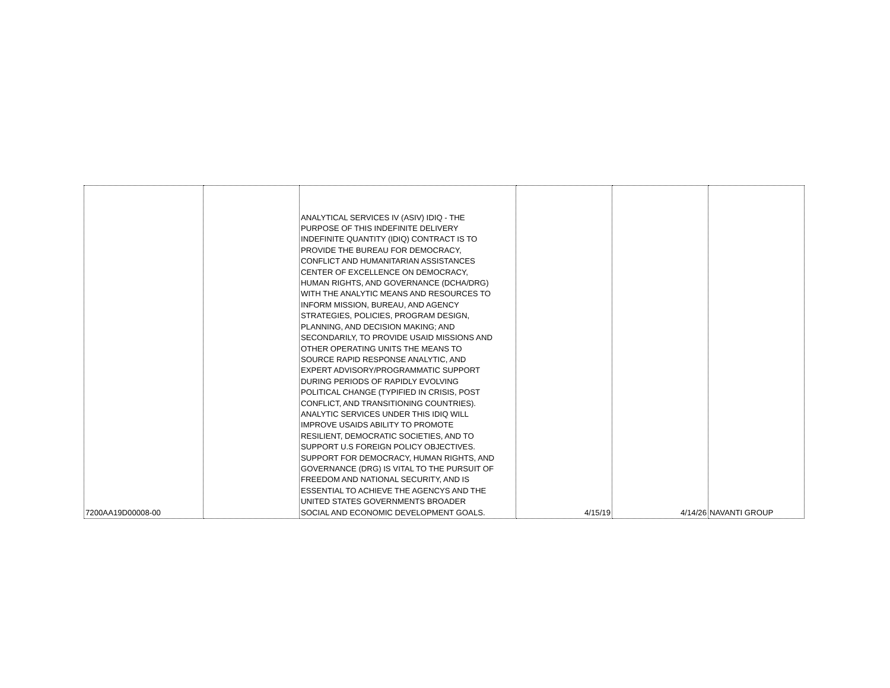| 7200AA19D00008-00 | | ANALYTICAL SERVICES IV (ASIV) IDIQ - THE PURPOSE OF THIS INDEFINITE DELIVERY INDEFINITE QUANTITY (IDIQ) CONTRACT IS TO PROVIDE THE BUREAU FOR DEMOCRACY, CONFLICT AND HUMANITARIAN ASSISTANCES CENTER OF EXCELLENCE ON DEMOCRACY, HUMAN RIGHTS, AND GOVERNANCE (DCHA/DRG) WITH THE ANALYTIC MEANS AND RESOURCES TO INFORM MISSION, BUREAU, AND AGENCY STRATEGIES, POLICIES, PROGRAM DESIGN, PLANNING, AND DECISION MAKING; AND SECONDARILY, TO PROVIDE USAID MISSIONS AND OTHER OPERATING UNITS THE MEANS TO SOURCE RAPID RESPONSE ANALYTIC, AND EXPERT ADVISORY/PROGRAMMATIC SUPPORT DURING PERIODS OF RAPIDLY EVOLVING POLITICAL CHANGE (TYPIFIED IN CRISIS, POST CONFLICT, AND TRANSITIONING COUNTRIES). ANALYTIC SERVICES UNDER THIS IDIQ WILL IMPROVE USAIDS ABILITY TO PROMOTE RESILIENT, DEMOCRATIC SOCIETIES, AND TO SUPPORT U.S FOREIGN POLICY OBJECTIVES. SUPPORT FOR DEMOCRACY, HUMAN RIGHTS, AND GOVERNANCE (DRG) IS VITAL TO THE PURSUIT OF FREEDOM AND NATIONAL SECURITY, AND IS ESSENTIAL TO ACHIEVE THE AGENCYS AND THE UNITED STATES GOVERNMENTS BROADER SOCIAL AND ECONOMIC DEVELOPMENT GOALS. | 4/15/19 | 4/14/26 | NAVANTI GROUP |